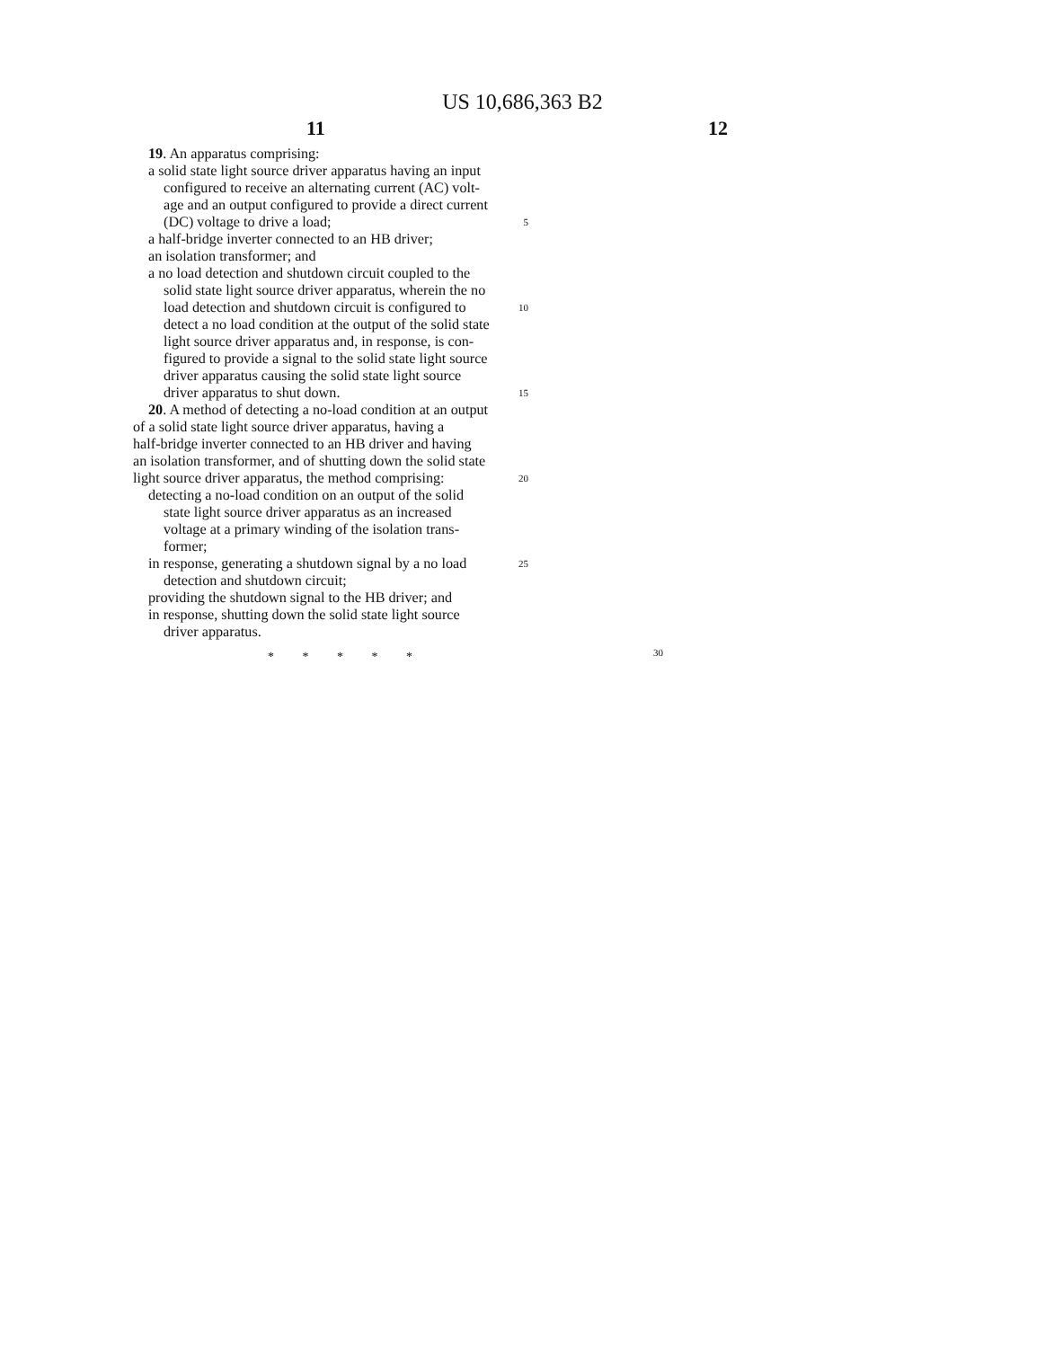US 10,686,363 B2
11 12
19. An apparatus comprising:
a solid state light source driver apparatus having an input
configured to receive an alternating current (AC) volt-
age and an output configured to provide a direct current
(DC) voltage to drive a load;
5
a half-bridge inverter connected to an HB driver;
an isolation transformer; and
a no load detection and shutdown circuit coupled to the
solid state light source driver apparatus, wherein the no
load detection and shutdown circuit is configured to
10
detect a no load condition at the output of the solid state
light source driver apparatus and, in response, is con-
figured to provide a signal to the solid state light source
driver apparatus causing the solid state light source
driver apparatus to shut down.
15
20. A method of detecting a no-load condition at an output
of a solid state light source driver apparatus, having a
half-bridge inverter connected to an HB driver and having
an isolation transformer, and of shutting down the solid state
light source driver apparatus, the method comprising:
20
detecting a no-load condition on an output of the solid
state light source driver apparatus as an increased
voltage at a primary winding of the isolation trans-
former;
in response, generating a shutdown signal by a no load
25
detection and shutdown circuit;
providing the shutdown signal to the HB driver; and
in response, shutting down the solid state light source
driver apparatus.
* * * * *
30